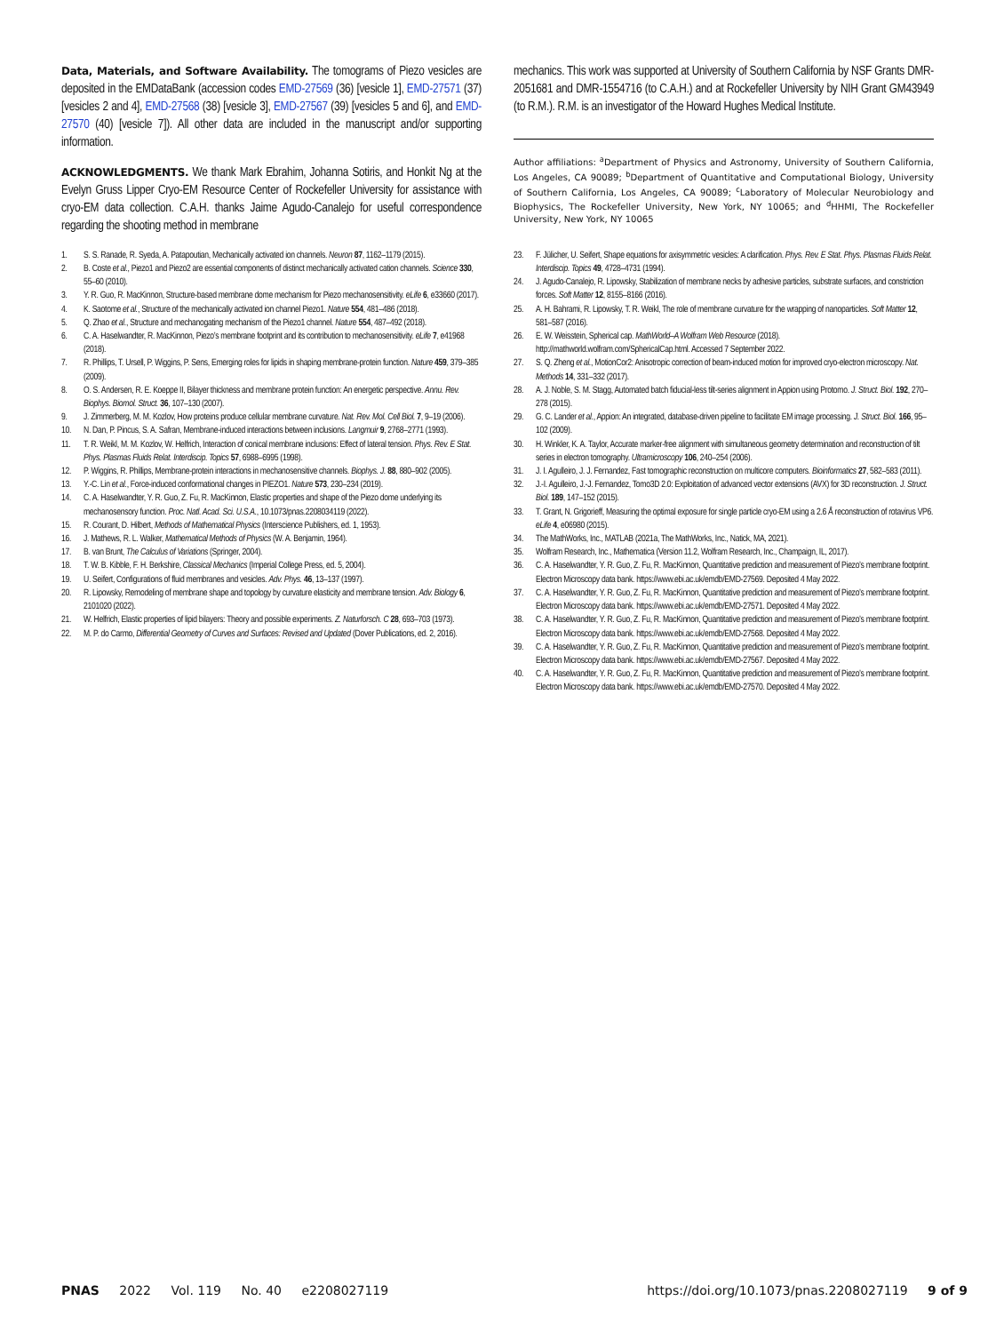Data, Materials, and Software Availability. The tomograms of Piezo vesicles are deposited in the EMDataBank (accession codes EMD-27569 (36) [vesicle 1], EMD-27571 (37) [vesicles 2 and 4], EMD-27568 (38) [vesicle 3], EMD-27567 (39) [vesicles 5 and 6], and EMD-27570 (40) [vesicle 7]). All other data are included in the manuscript and/or supporting information.
ACKNOWLEDGMENTS. We thank Mark Ebrahim, Johanna Sotiris, and Honkit Ng at the Evelyn Gruss Lipper Cryo-EM Resource Center of Rockefeller University for assistance with cryo-EM data collection. C.A.H. thanks Jaime Agudo-Canalejo for useful correspondence regarding the shooting method in membrane
mechanics. This work was supported at University of Southern California by NSF Grants DMR-2051681 and DMR-1554716 (to C.A.H.) and at Rockefeller University by NIH Grant GM43949 (to R.M.). R.M. is an investigator of the Howard Hughes Medical Institute.
Author affiliations: <sup>a</sup>Department of Physics and Astronomy, University of Southern California, Los Angeles, CA 90089; <sup>b</sup>Department of Quantitative and Computational Biology, University of Southern California, Los Angeles, CA 90089; <sup>c</sup>Laboratory of Molecular Neurobiology and Biophysics, The Rockefeller University, New York, NY 10065; and <sup>d</sup>HHMI, The Rockefeller University, New York, NY 10065
1. S. S. Ranade, R. Syeda, A. Patapoutian, Mechanically activated ion channels. Neuron 87, 1162–1179 (2015).
2. B. Coste et al., Piezo1 and Piezo2 are essential components of distinct mechanically activated cation channels. Science 330, 55–60 (2010).
3. Y. R. Guo, R. MacKinnon, Structure-based membrane dome mechanism for Piezo mechanosensitivity. eLife 6, e33660 (2017).
4. K. Saotome et al., Structure of the mechanically activated ion channel Piezo1. Nature 554, 481–486 (2018).
5. Q. Zhao et al., Structure and mechanogating mechanism of the Piezo1 channel. Nature 554, 487–492 (2018).
6. C. A. Haselwandter, R. MacKinnon, Piezo’s membrane footprint and its contribution to mechanosensitivity. eLife 7, e41968 (2018).
7. R. Phillips, T. Ursell, P. Wiggins, P. Sens, Emerging roles for lipids in shaping membrane-protein function. Nature 459, 379–385 (2009).
8. O. S. Andersen, R. E. Koeppe II, Bilayer thickness and membrane protein function: An energetic perspective. Annu. Rev. Biophys. Biomol. Struct. 36, 107–130 (2007).
9. J. Zimmerberg, M. M. Kozlov, How proteins produce cellular membrane curvature. Nat. Rev. Mol. Cell Biol. 7, 9–19 (2006).
10. N. Dan, P. Pincus, S. A. Safran, Membrane-induced interactions between inclusions. Langmuir 9, 2768–2771 (1993).
11. T. R. Weikl, M. M. Kozlov, W. Helfrich, Interaction of conical membrane inclusions: Effect of lateral tension. Phys. Rev. E Stat. Phys. Plasmas Fluids Relat. Interdiscip. Topics 57, 6988–6995 (1998).
12. P. Wiggins, R. Phillips, Membrane-protein interactions in mechanosensitive channels. Biophys. J. 88, 880–902 (2005).
13. Y.-C. Lin et al., Force-induced conformational changes in PIEZO1. Nature 573, 230–234 (2019).
14. C. A. Haselwandter, Y. R. Guo, Z. Fu, R. MacKinnon, Elastic properties and shape of the Piezo dome underlying its mechanosensory function. Proc. Natl. Acad. Sci. U.S.A., 10.1073/pnas.2208034119 (2022).
15. R. Courant, D. Hilbert, Methods of Mathematical Physics (Interscience Publishers, ed. 1, 1953).
16. J. Mathews, R. L. Walker, Mathematical Methods of Physics (W. A. Benjamin, 1964).
17. B. van Brunt, The Calculus of Variations (Springer, 2004).
18. T. W. B. Kibble, F. H. Berkshire, Classical Mechanics (Imperial College Press, ed. 5, 2004).
19. U. Seifert, Configurations of fluid membranes and vesicles. Adv. Phys. 46, 13–137 (1997).
20. R. Lipowsky, Remodeling of membrane shape and topology by curvature elasticity and membrane tension. Adv. Biology 6, 2101020 (2022).
21. W. Helfrich, Elastic properties of lipid bilayers: Theory and possible experiments. Z. Naturforsch. C 28, 693–703 (1973).
22. M. P. do Carmo, Differential Geometry of Curves and Surfaces: Revised and Updated (Dover Publications, ed. 2, 2016).
23. F. Jülicher, U. Seifert, Shape equations for axisymmetric vesicles: A clarification. Phys. Rev. E Stat. Phys. Plasmas Fluids Relat. Interdiscip. Topics 49, 4728–4731 (1994).
24. J. Agudo-Canalejo, R. Lipowsky, Stabilization of membrane necks by adhesive particles, substrate surfaces, and constriction forces. Soft Matter 12, 8155–8166 (2016).
25. A. H. Bahrami, R. Lipowsky, T. R. Weikl, The role of membrane curvature for the wrapping of nanoparticles. Soft Matter 12, 581–587 (2016).
26. E. W. Weisstein, Spherical cap. MathWorld–A Wolfram Web Resource (2018). http://mathworld.wolfram.com/SphericalCap.html. Accessed 7 September 2022.
27. S. Q. Zheng et al., MotionCor2: Anisotropic correction of beam-induced motion for improved cryo-electron microscopy. Nat. Methods 14, 331–332 (2017).
28. A. J. Noble, S. M. Stagg, Automated batch fiducial-less tilt-series alignment in Appion using Protomo. J. Struct. Biol. 192, 270–278 (2015).
29. G. C. Lander et al., Appion: An integrated, database-driven pipeline to facilitate EM image processing. J. Struct. Biol. 166, 95–102 (2009).
30. H. Winkler, K. A. Taylor, Accurate marker-free alignment with simultaneous geometry determination and reconstruction of tilt series in electron tomography. Ultramicroscopy 106, 240–254 (2006).
31. J. I. Agulleiro, J. J. Fernandez, Fast tomographic reconstruction on multicore computers. Bioinformatics 27, 582–583 (2011).
32. J.-I. Agulleiro, J.-J. Fernandez, Tomo3D 2.0: Exploitation of advanced vector extensions (AVX) for 3D reconstruction. J. Struct. Biol. 189, 147–152 (2015).
33. T. Grant, N. Grigorieff, Measuring the optimal exposure for single particle cryo-EM using a 2.6 Å reconstruction of rotavirus VP6. eLife 4, e06980 (2015).
34. The MathWorks, Inc., MATLAB (2021a, The MathWorks, Inc., Natick, MA, 2021).
35. Wolfram Research, Inc., Mathematica (Version 11.2, Wolfram Research, Inc., Champaign, IL, 2017).
36. C. A. Haselwandter, Y. R. Guo, Z. Fu, R. MacKinnon, Quantitative prediction and measurement of Piezo’s membrane footprint. Electron Microscopy data bank. https://www.ebi.ac.uk/emdb/EMD-27569. Deposited 4 May 2022.
37. C. A. Haselwandter, Y. R. Guo, Z. Fu, R. MacKinnon, Quantitative prediction and measurement of Piezo’s membrane footprint. Electron Microscopy data bank. https://www.ebi.ac.uk/emdb/EMD-27571. Deposited 4 May 2022.
38. C. A. Haselwandter, Y. R. Guo, Z. Fu, R. MacKinnon, Quantitative prediction and measurement of Piezo’s membrane footprint. Electron Microscopy data bank. https://www.ebi.ac.uk/emdb/EMD-27568. Deposited 4 May 2022.
39. C. A. Haselwandter, Y. R. Guo, Z. Fu, R. MacKinnon, Quantitative prediction and measurement of Piezo’s membrane footprint. Electron Microscopy data bank. https://www.ebi.ac.uk/emdb/EMD-27567. Deposited 4 May 2022.
40. C. A. Haselwandter, Y. R. Guo, Z. Fu, R. MacKinnon, Quantitative prediction and measurement of Piezo’s membrane footprint. Electron Microscopy data bank. https://www.ebi.ac.uk/emdb/EMD-27570. Deposited 4 May 2022.
PNAS 2022 Vol. 119 No. 40 e2208027119
https://doi.org/10.1073/pnas.2208027119 9 of 9